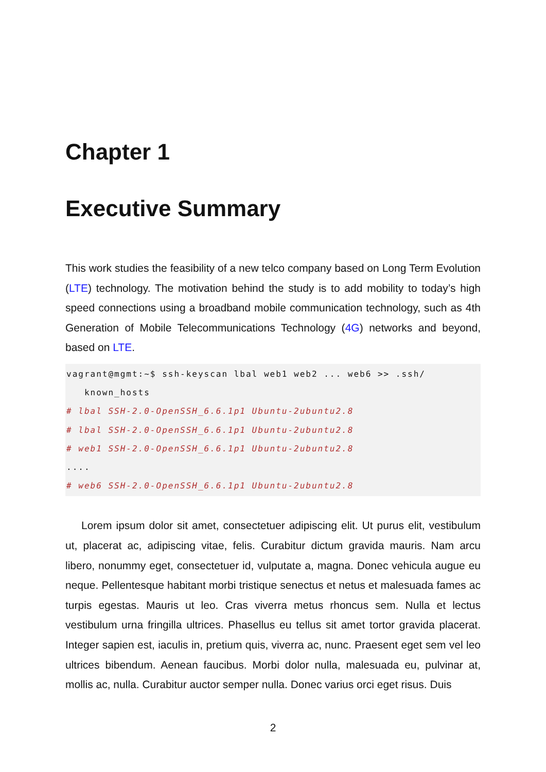Chapter 1
Executive Summary
This work studies the feasibility of a new telco company based on Long Term Evolution (LTE) technology. The motivation behind the study is to add mobility to today’s high speed connections using a broadband mobile communication technology, such as 4th Generation of Mobile Telecommunications Technology (4G) networks and beyond, based on LTE.
vagrant@mgmt:~$ ssh-keyscan lbal web1 web2 ... web6 >> .ssh/
   known_hosts
# lbal SSH-2.0-OpenSSH_6.6.1p1 Ubuntu-2ubuntu2.8
# lbal SSH-2.0-OpenSSH_6.6.1p1 Ubuntu-2ubuntu2.8
# web1 SSH-2.0-OpenSSH_6.6.1p1 Ubuntu-2ubuntu2.8
....
# web6 SSH-2.0-OpenSSH_6.6.1p1 Ubuntu-2ubuntu2.8
Lorem ipsum dolor sit amet, consectetuer adipiscing elit. Ut purus elit, vestibulum ut, placerat ac, adipiscing vitae, felis. Curabitur dictum gravida mauris. Nam arcu libero, nonummy eget, consectetuer id, vulputate a, magna. Donec vehicula augue eu neque. Pellentesque habitant morbi tristique senectus et netus et malesuada fames ac turpis egestas. Mauris ut leo. Cras viverra metus rhoncus sem. Nulla et lectus vestibulum urna fringilla ultrices. Phasellus eu tellus sit amet tortor gravida placerat. Integer sapien est, iaculis in, pretium quis, viverra ac, nunc. Praesent eget sem vel leo ultrices bibendum. Aenean faucibus. Morbi dolor nulla, malesuada eu, pulvinar at, mollis ac, nulla. Curabitur auctor semper nulla. Donec varius orci eget risus. Duis
2